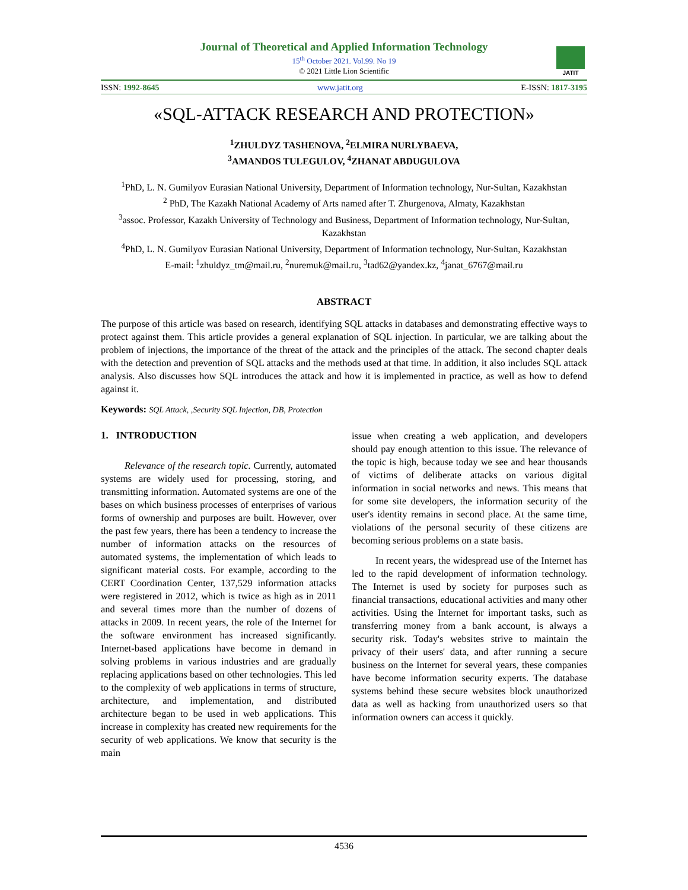Journal of Theoretical and Applied Information Technology
15<sup>th</sup> October 2021. Vol.99. No 19
© 2021 Little Lion Scientific
JATIT
ISSN: 1992-8645 www.jatit.org E-ISSN: 1817-3195
«SQL-ATTACK RESEARCH AND PROTECTION»
<sup>1</sup> ZHULDYZ TASHENOVA, <sup>2</sup>ELMIRA NURLYBAEVA,
<sup>3</sup> AMANDOS TULEGULOV, <sup>4</sup>ZHANAT ABDUGULOVA
<sup>1</sup> PhD, L. N. Gumilyov Eurasian National University, Department of Information technology, Nur-Sultan, Kazakhstan
<sup>2</sup> PhD, The Kazakh National Academy of Arts named after T. Zhurgenova, Almaty, Kazakhstan
<sup>3</sup> assoc. Professor, Kazakh University of Technology and Business, Department of Information technology, Nur-Sultan, Kazakhstan
<sup>4</sup> PhD, L. N. Gumilyov Eurasian National University, Department of Information technology, Nur-Sultan, Kazakhstan
E-mail: <sup>1</sup>zhuldyz_tm@mail.ru, <sup>2</sup>nuremuk@mail.ru, <sup>3</sup>tad62@yandex.kz, <sup>4</sup>janat_6767@mail.ru
ABSTRACT
The purpose of this article was based on research, identifying SQL attacks in databases and demonstrating effective ways to protect against them. This article provides a general explanation of SQL injection. In particular, we are talking about the problem of injections, the importance of the threat of the attack and the principles of the attack. The second chapter deals with the detection and prevention of SQL attacks and the methods used at that time. In addition, it also includes SQL attack analysis. Also discusses how SQL introduces the attack and how it is implemented in practice, as well as how to defend against it.
Keywords: SQL Attack, ,Security SQL Injection, DB, Protection
1. INTRODUCTION
Relevance of the research topic. Currently, automated systems are widely used for processing, storing, and transmitting information. Automated systems are one of the bases on which business processes of enterprises of various forms of ownership and purposes are built. However, over the past few years, there has been a tendency to increase the number of information attacks on the resources of automated systems, the implementation of which leads to significant material costs. For example, according to the CERT Coordination Center, 137,529 information attacks were registered in 2012, which is twice as high as in 2011 and several times more than the number of dozens of attacks in 2009. In recent years, the role of the Internet for the software environment has increased significantly. Internet-based applications have become in demand in solving problems in various industries and are gradually replacing applications based on other technologies. This led to the complexity of web applications in terms of structure, architecture, and implementation, and distributed architecture began to be used in web applications. This increase in complexity has created new requirements for the security of web applications. We know that security is the main
issue when creating a web application, and developers should pay enough attention to this issue. The relevance of the topic is high, because today we see and hear thousands of victims of deliberate attacks on various digital information in social networks and news. This means that for some site developers, the information security of the user's identity remains in second place. At the same time, violations of the personal security of these citizens are becoming serious problems on a state basis.
In recent years, the widespread use of the Internet has led to the rapid development of information technology. The Internet is used by society for purposes such as financial transactions, educational activities and many other activities. Using the Internet for important tasks, such as transferring money from a bank account, is always a security risk. Today's websites strive to maintain the privacy of their users' data, and after running a secure business on the Internet for several years, these companies have become information security experts. The database systems behind these secure websites block unauthorized data as well as hacking from unauthorized users so that information owners can access it quickly.
4536